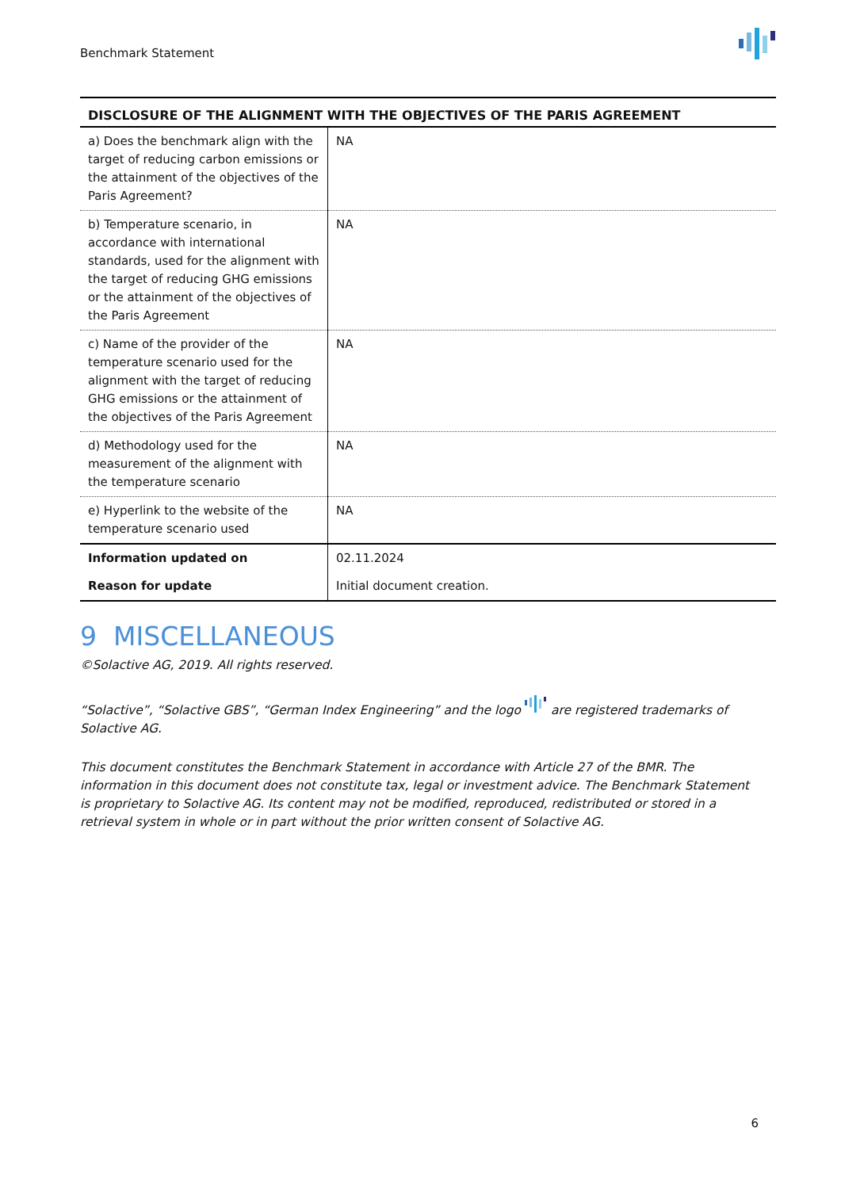Benchmark Statement
| DISCLOSURE OF THE ALIGNMENT WITH THE OBJECTIVES OF THE PARIS AGREEMENT | |
| --- | --- |
| a) Does the benchmark align with the target of reducing carbon emissions or the attainment of the objectives of the Paris Agreement? | NA |
| b) Temperature scenario, in accordance with international standards, used for the alignment with the target of reducing GHG emissions or the attainment of the objectives of the Paris Agreement | NA |
| c) Name of the provider of the temperature scenario used for the alignment with the target of reducing GHG emissions or the attainment of the objectives of the Paris Agreement | NA |
| d) Methodology used for the measurement of the alignment with the temperature scenario | NA |
| e) Hyperlink to the website of the temperature scenario used | NA |
| Information updated on | 02.11.2024 |
| Reason for update | Initial document creation. |
9 MISCELLANEOUS
©Solactive AG, 2019. All rights reserved.
“Solactive”, “Solactive GBS”, “German Index Engineering” and the logo are registered trademarks of Solactive AG.
This document constitutes the Benchmark Statement in accordance with Article 27 of the BMR. The information in this document does not constitute tax, legal or investment advice. The Benchmark Statement is proprietary to Solactive AG. Its content may not be modified, reproduced, redistributed or stored in a retrieval system in whole or in part without the prior written consent of Solactive AG.
6